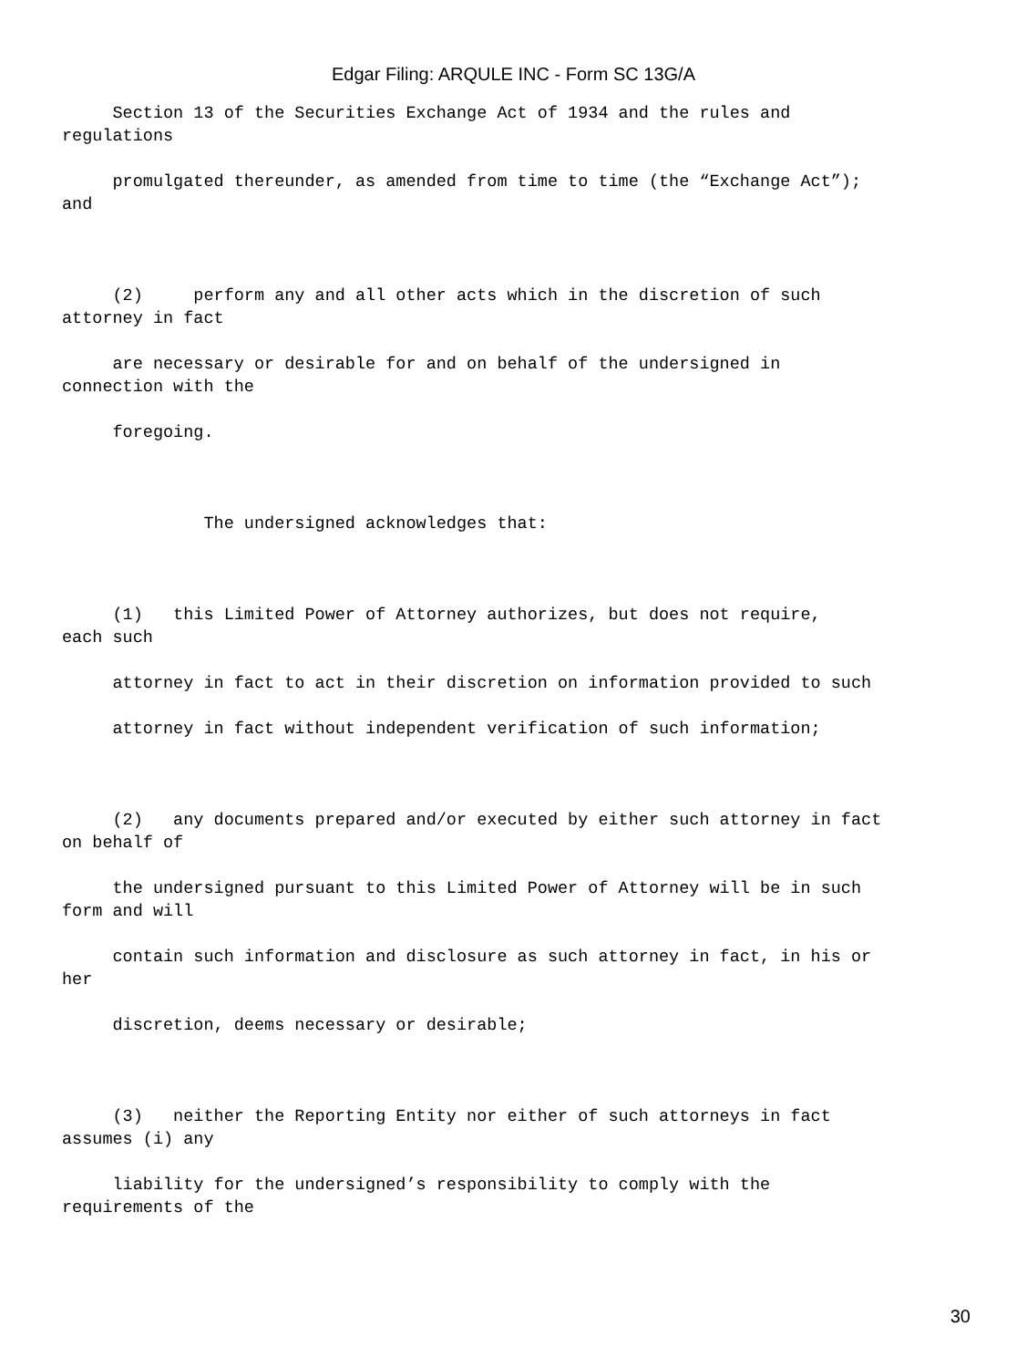Edgar Filing: ARQULE INC - Form SC 13G/A
Section 13 of the Securities Exchange Act of 1934 and the rules and
regulations
promulgated thereunder, as amended from time to time (the “Exchange Act”);
and
(2) perform any and all other acts which in the discretion of such
attorney in fact
are necessary or desirable for and on behalf of the undersigned in
connection with the
foregoing.
The undersigned acknowledges that:
(1) this Limited Power of Attorney authorizes, but does not require,
each such
attorney in fact to act in their discretion on information provided to such
attorney in fact without independent verification of such information;
(2) any documents prepared and/or executed by either such attorney in fact
on behalf of
the undersigned pursuant to this Limited Power of Attorney will be in such
form and will
contain such information and disclosure as such attorney in fact, in his or
her
discretion, deems necessary or desirable;
(3) neither the Reporting Entity nor either of such attorneys in fact
assumes (i) any
liability for the undersigned’s responsibility to comply with the
requirements of the
30